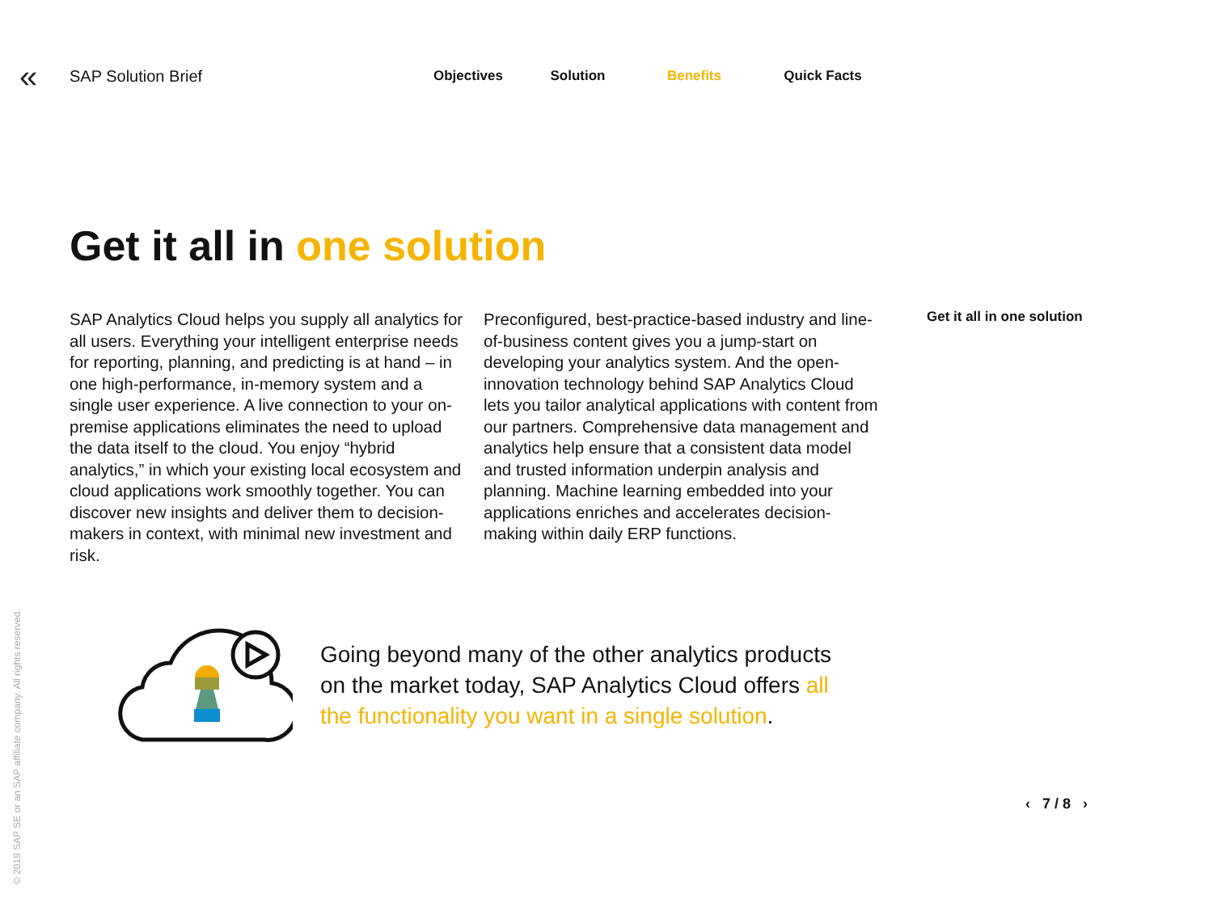«
SAP Solution Brief
Objectives Solution Benefits Quick Facts
Get it all in one solution
SAP Analytics Cloud helps you supply all analytics for all users. Everything your intelligent enterprise needs for reporting, planning, and predicting is at hand – in one high-performance, in-memory system and a single user experience. A live connection to your on-premise applications eliminates the need to upload the data itself to the cloud. You enjoy “hybrid analytics,” in which your existing local ecosystem and cloud applications work smoothly together. You can discover new insights and deliver them to decision-makers in context, with minimal new investment and risk.
Preconfigured, best-practice-based industry and line-of-business content gives you a jump-start on developing your analytics system. And the open-innovation technology behind SAP Analytics Cloud lets you tailor analytical applications with content from our partners. Comprehensive data management and analytics help ensure that a consistent data model and trusted information underpin analysis and planning. Machine learning embedded into your applications enriches and accelerates decision-making within daily ERP functions.
Get it all in one solution
Going beyond many of the other analytics products on the market today, SAP Analytics Cloud offers all the functionality you want in a single solution.
‹ 7 / 8 ›
© 2019 SAP SE or an SAP affiliate company. All rights reserved.